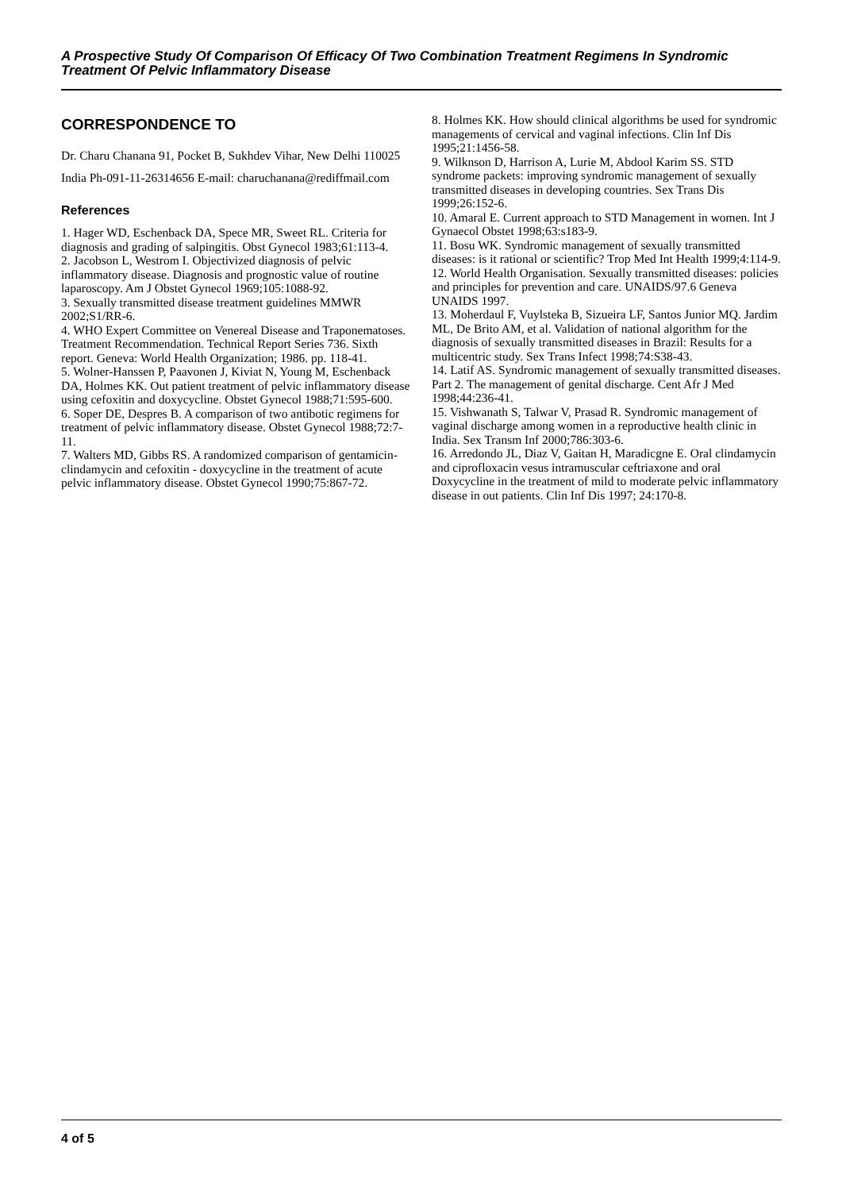A Prospective Study Of Comparison Of Efficacy Of Two Combination Treatment Regimens In Syndromic Treatment Of Pelvic Inflammatory Disease
CORRESPONDENCE TO
Dr. Charu Chanana 91, Pocket B, Sukhdev Vihar, New Delhi 110025 India Ph-091-11-26314656 E-mail: charuchanana@rediffmail.com
References
1. Hager WD, Eschenback DA, Spece MR, Sweet RL. Criteria for diagnosis and grading of salpingitis. Obst Gynecol 1983;61:113-4.
2. Jacobson L, Westrom I. Objectivized diagnosis of pelvic inflammatory disease. Diagnosis and prognostic value of routine laparoscopy. Am J Obstet Gynecol 1969;105:1088-92.
3. Sexually transmitted disease treatment guidelines MMWR 2002;S1/RR-6.
4. WHO Expert Committee on Venereal Disease and Traponematoses. Treatment Recommendation. Technical Report Series 736. Sixth report. Geneva: World Health Organization; 1986. pp. 118-41.
5. Wolner-Hanssen P, Paavonen J, Kiviat N, Young M, Eschenback DA, Holmes KK. Out patient treatment of pelvic inflammatory disease using cefoxitin and doxycycline. Obstet Gynecol 1988;71:595-600.
6. Soper DE, Despres B. A comparison of two antibotic regimens for treatment of pelvic inflammatory disease. Obstet Gynecol 1988;72:7-11.
7. Walters MD, Gibbs RS. A randomized comparison of gentamicin-clindamycin and cefoxitin - doxycycline in the treatment of acute pelvic inflammatory disease. Obstet Gynecol 1990;75:867-72.
8. Holmes KK. How should clinical algorithms be used for syndromic managements of cervical and vaginal infections. Clin Inf Dis 1995;21:1456-58.
9. Wilknson D, Harrison A, Lurie M, Abdool Karim SS. STD syndrome packets: improving syndromic management of sexually transmitted diseases in developing countries. Sex Trans Dis 1999;26:152-6.
10. Amaral E. Current approach to STD Management in women. Int J Gynaecol Obstet 1998;63:s183-9.
11. Bosu WK. Syndromic management of sexually transmitted diseases: is it rational or scientific? Trop Med Int Health 1999;4:114-9.
12. World Health Organisation. Sexually transmitted diseases: policies and principles for prevention and care. UNAIDS/97.6 Geneva UNAIDS 1997.
13. Moherdaul F, Vuylsteka B, Sizueira LF, Santos Junior MQ. Jardim ML, De Brito AM, et al. Validation of national algorithm for the diagnosis of sexually transmitted diseases in Brazil: Results for a multicentric study. Sex Trans Infect 1998;74:S38-43.
14. Latif AS. Syndromic management of sexually transmitted diseases. Part 2. The management of genital discharge. Cent Afr J Med 1998;44:236-41.
15. Vishwanath S, Talwar V, Prasad R. Syndromic management of vaginal discharge among women in a reproductive health clinic in India. Sex Transm Inf 2000;786:303-6.
16. Arredondo JL, Diaz V, Gaitan H, Maradicgne E. Oral clindamycin and ciprofloxacin vesus intramuscular ceftriaxone and oral Doxycycline in the treatment of mild to moderate pelvic inflammatory disease in out patients. Clin Inf Dis 1997; 24:170-8.
4 of 5